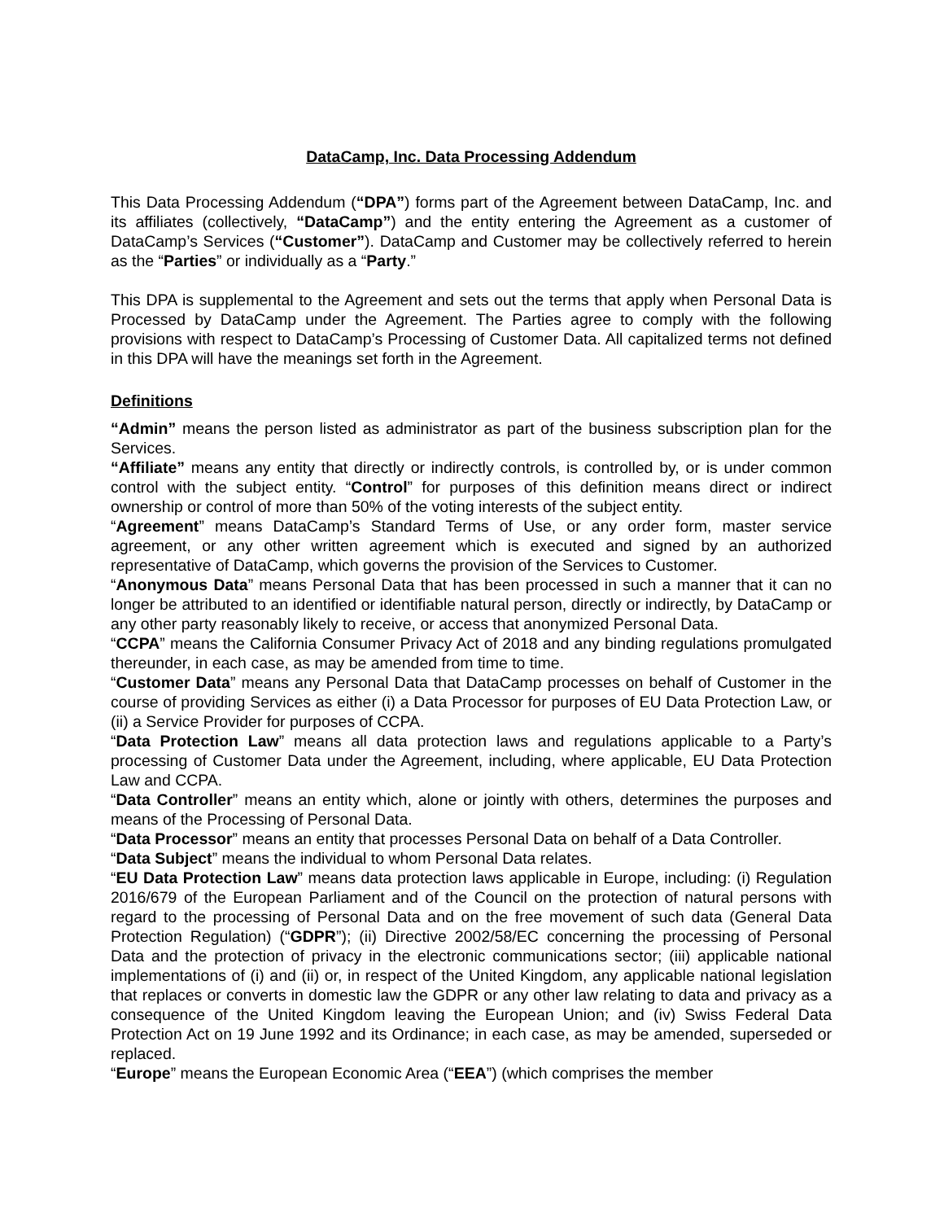DataCamp, Inc. Data Processing Addendum
This Data Processing Addendum (“DPA”) forms part of the Agreement between DataCamp, Inc. and its affiliates (collectively, “DataCamp”) and the entity entering the Agreement as a customer of DataCamp’s Services (“Customer”). DataCamp and Customer may be collectively referred to herein as the “Parties” or individually as a “Party.”
This DPA is supplemental to the Agreement and sets out the terms that apply when Personal Data is Processed by DataCamp under the Agreement. The Parties agree to comply with the following provisions with respect to DataCamp’s Processing of Customer Data. All capitalized terms not defined in this DPA will have the meanings set forth in the Agreement.
Definitions
“Admin” means the person listed as administrator as part of the business subscription plan for the Services.
“Affiliate” means any entity that directly or indirectly controls, is controlled by, or is under common control with the subject entity. “Control” for purposes of this definition means direct or indirect ownership or control of more than 50% of the voting interests of the subject entity.
“Agreement” means DataCamp’s Standard Terms of Use, or any order form, master service agreement, or any other written agreement which is executed and signed by an authorized representative of DataCamp, which governs the provision of the Services to Customer.
“Anonymous Data” means Personal Data that has been processed in such a manner that it can no longer be attributed to an identified or identifiable natural person, directly or indirectly, by DataCamp or any other party reasonably likely to receive, or access that anonymized Personal Data.
“CCPA” means the California Consumer Privacy Act of 2018 and any binding regulations promulgated thereunder, in each case, as may be amended from time to time.
“Customer Data” means any Personal Data that DataCamp processes on behalf of Customer in the course of providing Services as either (i) a Data Processor for purposes of EU Data Protection Law, or (ii) a Service Provider for purposes of CCPA.
“Data Protection Law” means all data protection laws and regulations applicable to a Party’s processing of Customer Data under the Agreement, including, where applicable, EU Data Protection Law and CCPA.
“Data Controller” means an entity which, alone or jointly with others, determines the purposes and means of the Processing of Personal Data.
“Data Processor” means an entity that processes Personal Data on behalf of a Data Controller.
“Data Subject” means the individual to whom Personal Data relates.
“EU Data Protection Law” means data protection laws applicable in Europe, including: (i) Regulation 2016/679 of the European Parliament and of the Council on the protection of natural persons with regard to the processing of Personal Data and on the free movement of such data (General Data Protection Regulation) (“GDPR”); (ii) Directive 2002/58/EC concerning the processing of Personal Data and the protection of privacy in the electronic communications sector; (iii) applicable national implementations of (i) and (ii) or, in respect of the United Kingdom, any applicable national legislation that replaces or converts in domestic law the GDPR or any other law relating to data and privacy as a consequence of the United Kingdom leaving the European Union; and (iv) Swiss Federal Data Protection Act on 19 June 1992 and its Ordinance; in each case, as may be amended, superseded or replaced.
“Europe” means the European Economic Area (“EEA”) (which comprises the member